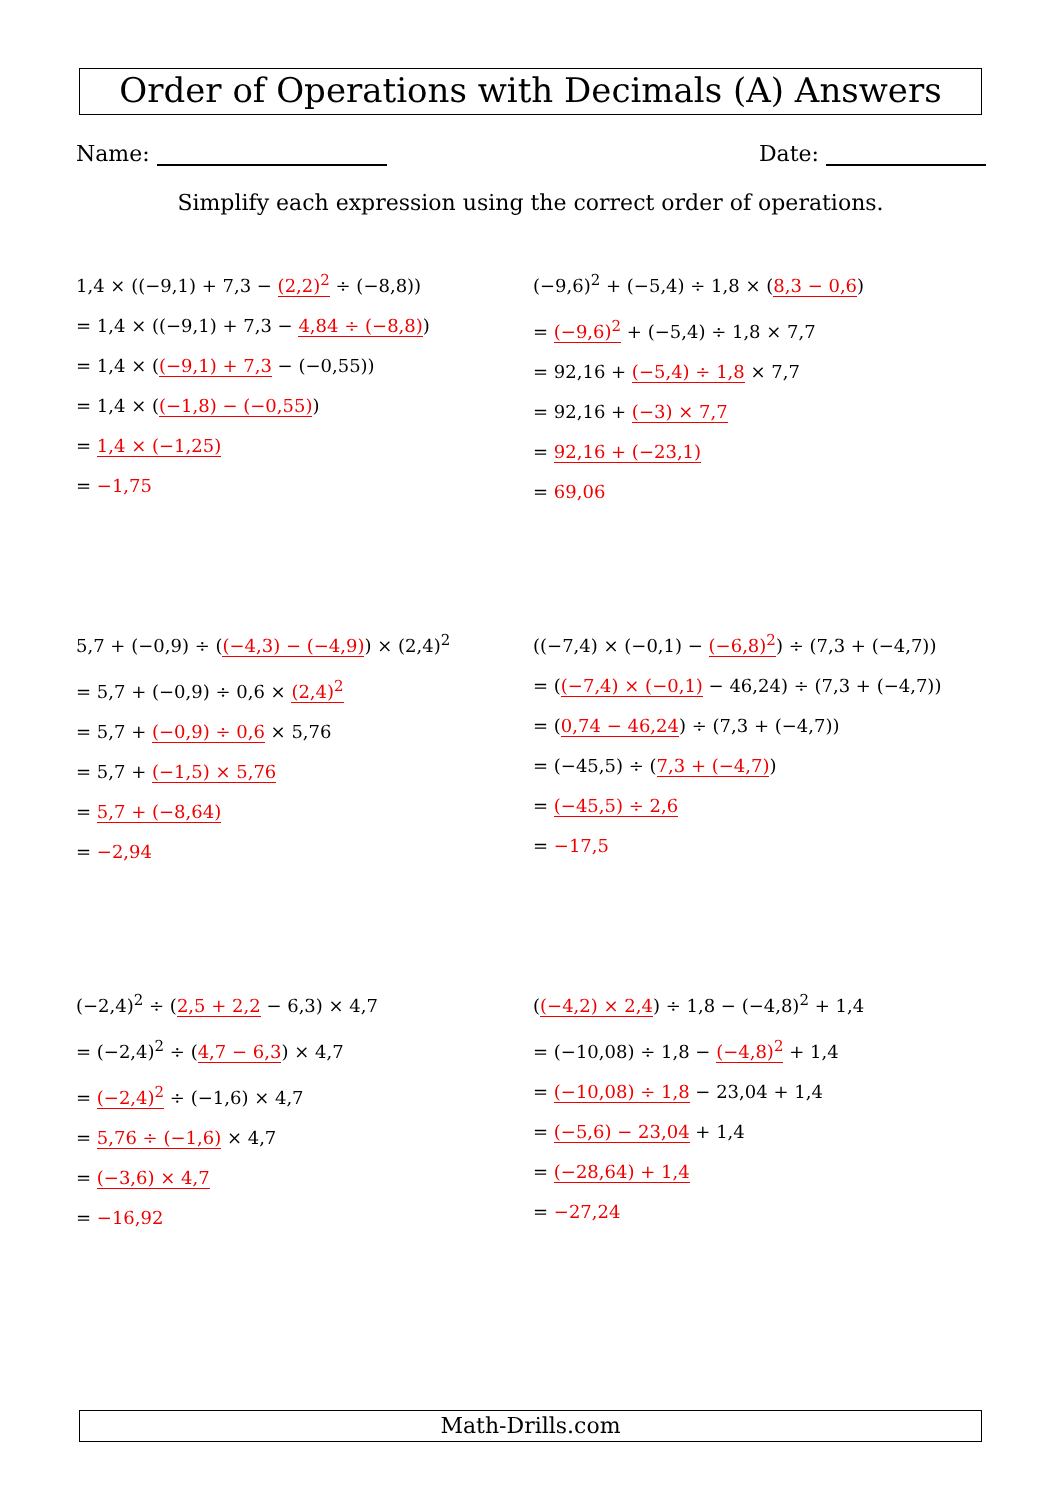Order of Operations with Decimals (A) Answers
Name: Date:
Simplify each expression using the correct order of operations.
1,4 × ((−9,1) + 7,3 − (2,2)<sup>2</sup> ÷ (−8,8))
= 1,4 × ((−9,1) + 7,3 − 4,84 ÷ (−8,8))
= 1,4 × ((−9,1) + 7,3 − (−0,55))
= 1,4 × ((−1,8) − (−0,55))
= 1,4 × (−1,25)
= −1,75
(−9,6)<sup>2</sup> + (−5,4) ÷ 1,8 × (8,3 − 0,6)
= (−9,6)<sup>2</sup> + (−5,4) ÷ 1,8 × 7,7
= 92,16 + (−5,4) ÷ 1,8 × 7,7
= 92,16 + (−3) × 7,7
= 92,16 + (−23,1)
= 69,06
5,7 + (−0,9) ÷ ((−4,3) − (−4,9)) × (2,4)<sup>2</sup>
= 5,7 + (−0,9) ÷ 0,6 × (2,4)<sup>2</sup>
= 5,7 + (−0,9) ÷ 0,6 × 5,76
= 5,7 + (−1,5) × 5,76
= 5,7 + (−8,64)
= −2,94
((−7,4) × (−0,1) − (−6,8)<sup>2</sup>) ÷ (7,3 + (−4,7))
= ((−7,4) × (−0,1) − 46,24) ÷ (7,3 + (−4,7))
= (0,74 − 46,24) ÷ (7,3 + (−4,7))
= (−45,5) ÷ (7,3 + (−4,7))
= (−45,5) ÷ 2,6
= −17,5
(−2,4)<sup>2</sup> ÷ (2,5 + 2,2 − 6,3) × 4,7
= (−2,4)<sup>2</sup> ÷ (4,7 − 6,3) × 4,7
= (−2,4)<sup>2</sup> ÷ (−1,6) × 4,7
= 5,76 ÷ (−1,6) × 4,7
= (−3,6) × 4,7
= −16,92
((−4,2) × 2,4) ÷ 1,8 − (−4,8)<sup>2</sup> + 1,4
= (−10,08) ÷ 1,8 − (−4,8)<sup>2</sup> + 1,4
= (−10,08) ÷ 1,8 − 23,04 + 1,4
= (−5,6) − 23,04 + 1,4
= (−28,64) + 1,4
= −27,24
Math-Drills.com